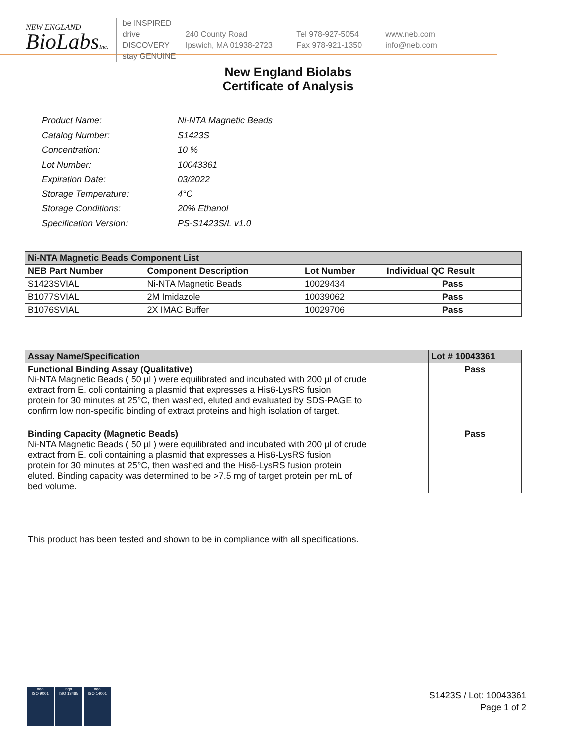NEW ENGLAND
BioLabsInc.
be INSPIRED
drive DISCOVERY
stay GENUINE
240 County Road
Ipswich, MA 01938-2723
Tel 978-927-5054
Fax 978-921-1350
www.neb.com
info@neb.com
New England Biolabs
Certificate of Analysis
| Product Name: | Ni-NTA Magnetic Beads |
| Catalog Number: | S1423S |
| Concentration: | 10 % |
| Lot Number: | 10043361 |
| Expiration Date: | 03/2022 |
| Storage Temperature: | 4°C |
| Storage Conditions: | 20% Ethanol |
| Specification Version: | PS-S1423S/L v1.0 |
| Ni-NTA Magnetic Beads Component List | | | |
| NEB Part Number | Component Description | Lot Number | Individual QC Result |
| S1423SVIAL | Ni-NTA Magnetic Beads | 10029434 | Pass |
| B1077SVIAL | 2M Imidazole | 10039062 | Pass |
| B1076SVIAL | 2X IMAC Buffer | 10029706 | Pass |
| Assay Name/Specification | Lot # 10043361 |
| Functional Binding Assay (Qualitative) Ni-NTA Magnetic Beads ( 50 µl ) were equilibrated and incubated with 200 µl of crude extract from E. coli containing a plasmid that expresses a His6-LysRS fusion protein for 30 minutes at 25°C, then washed, eluted and evaluated by SDS-PAGE to confirm low non-specific binding of extract proteins and high isolation of target. | Pass |
| Binding Capacity (Magnetic Beads) Ni-NTA Magnetic Beads ( 50 µl ) were equilibrated and incubated with 200 µl of crude extract from E. coli containing a plasmid that expresses a His6-LysRS fusion protein for 30 minutes at 25°C, then washed and the His6-LysRS fusion protein eluted. Binding capacity was determined to be >7.5 mg of target protein per mL of bed volume. | Pass |
This product has been tested and shown to be in compliance with all specifications.
nqa
ISO 9001
nqa
ISO 13485
nqa
ISO 14001
S1423S / Lot: 10043361
Page 1 of 2